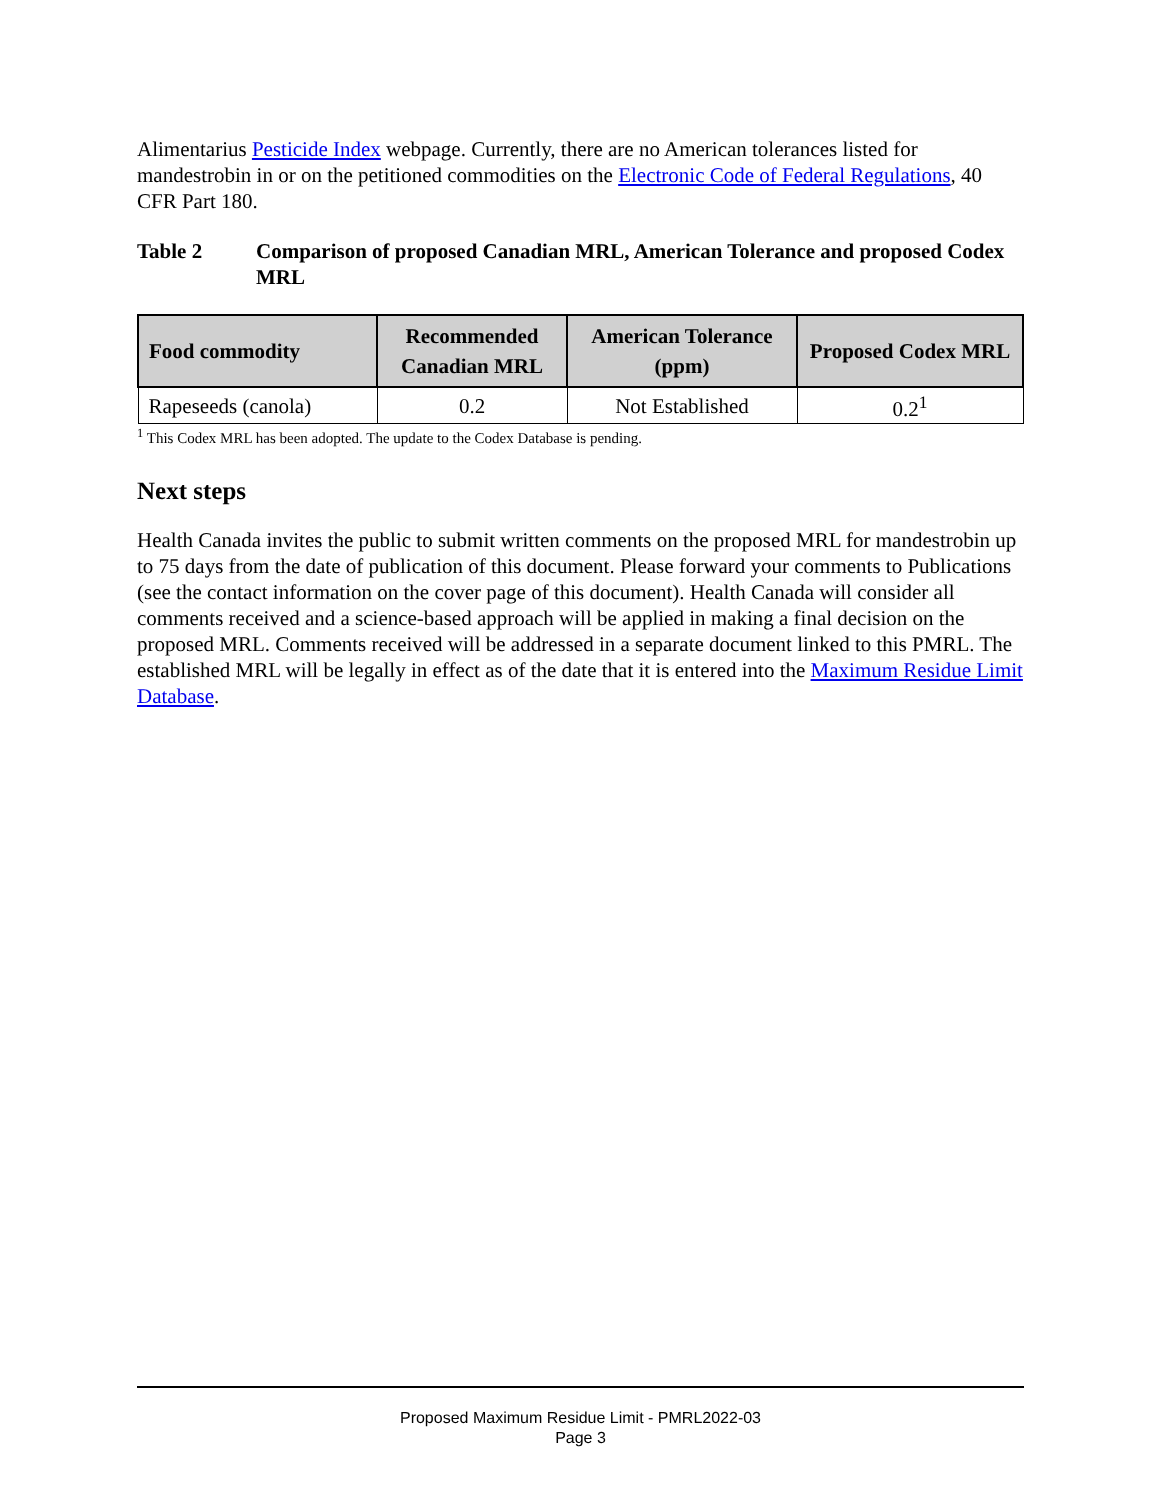Alimentarius Pesticide Index webpage. Currently, there are no American tolerances listed for mandestrobin in or on the petitioned commodities on the Electronic Code of Federal Regulations, 40 CFR Part 180.
Table 2 Comparison of proposed Canadian MRL, American Tolerance and proposed Codex MRL
| Food commodity | Recommended Canadian MRL | American Tolerance (ppm) | Proposed Codex MRL |
| --- | --- | --- | --- |
| Rapeseeds (canola) | 0.2 | Not Established | 0.2<sup>1</sup> |
<sup>1</sup> This Codex MRL has been adopted. The update to the Codex Database is pending.
Next steps
Health Canada invites the public to submit written comments on the proposed MRL for mandestrobin up to 75 days from the date of publication of this document. Please forward your comments to Publications (see the contact information on the cover page of this document). Health Canada will consider all comments received and a science-based approach will be applied in making a final decision on the proposed MRL. Comments received will be addressed in a separate document linked to this PMRL. The established MRL will be legally in effect as of the date that it is entered into the Maximum Residue Limit Database.
Proposed Maximum Residue Limit - PMRL2022-03
Page 3